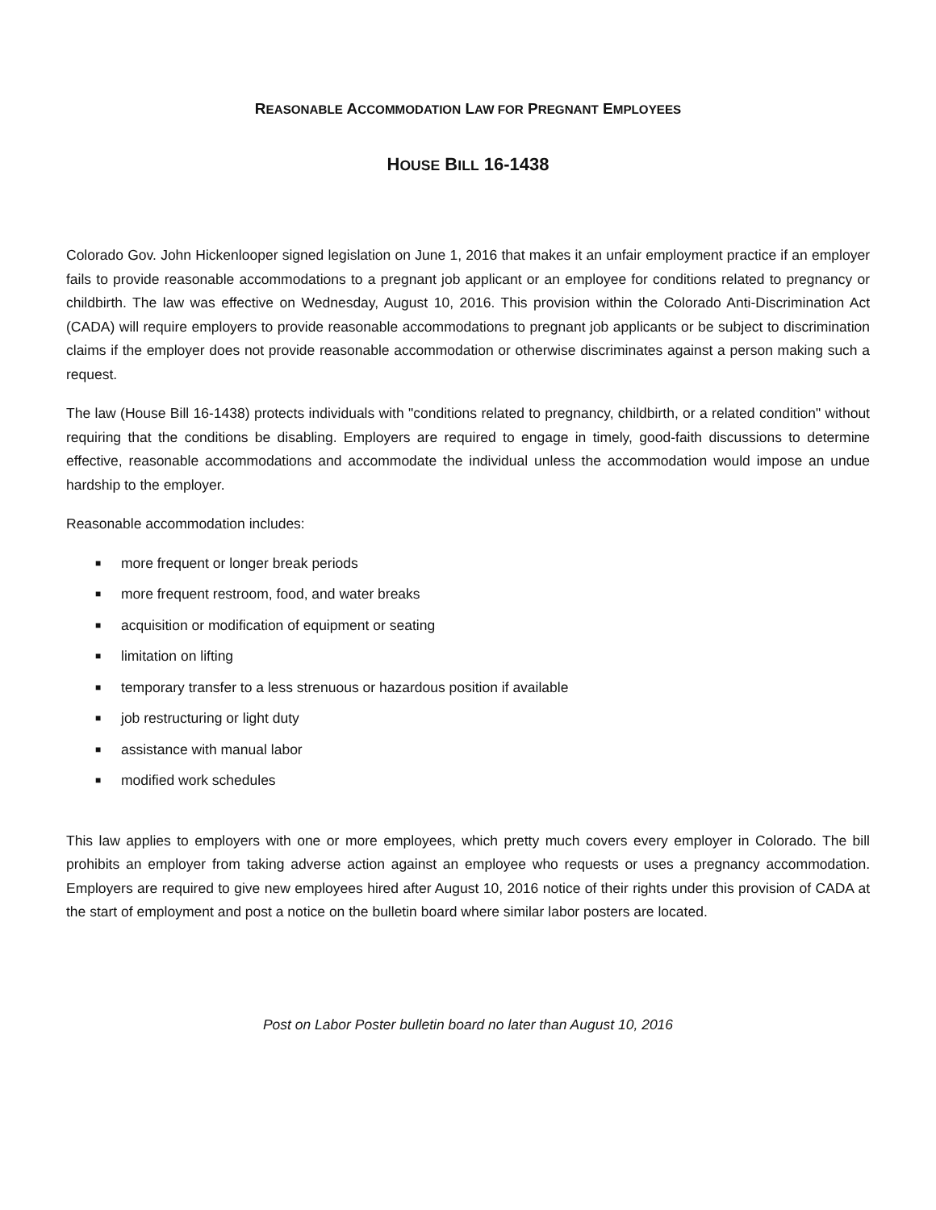REASONABLE ACCOMMODATION LAW FOR PREGNANT EMPLOYEES
HOUSE BILL 16-1438
Colorado Gov. John Hickenlooper signed legislation on June 1, 2016 that makes it an unfair employment practice if an employer fails to provide reasonable accommodations to a pregnant job applicant or an employee for conditions related to pregnancy or childbirth. The law was effective on Wednesday, August 10, 2016. This provision within the Colorado Anti-Discrimination Act (CADA) will require employers to provide reasonable accommodations to pregnant job applicants or be subject to discrimination claims if the employer does not provide reasonable accommodation or otherwise discriminates against a person making such a request.
The law (House Bill 16-1438) protects individuals with "conditions related to pregnancy, childbirth, or a related condition" without requiring that the conditions be disabling. Employers are required to engage in timely, good-faith discussions to determine effective, reasonable accommodations and accommodate the individual unless the accommodation would impose an undue hardship to the employer.
Reasonable accommodation includes:
■ more frequent or longer break periods
■ more frequent restroom, food, and water breaks
■ acquisition or modification of equipment or seating
■ limitation on lifting
■ temporary transfer to a less strenuous or hazardous position if available
■ job restructuring or light duty
■ assistance with manual labor
■ modified work schedules
This law applies to employers with one or more employees, which pretty much covers every employer in Colorado. The bill prohibits an employer from taking adverse action against an employee who requests or uses a pregnancy accommodation. Employers are required to give new employees hired after August 10, 2016 notice of their rights under this provision of CADA at the start of employment and post a notice on the bulletin board where similar labor posters are located.
Post on Labor Poster bulletin board no later than August 10, 2016